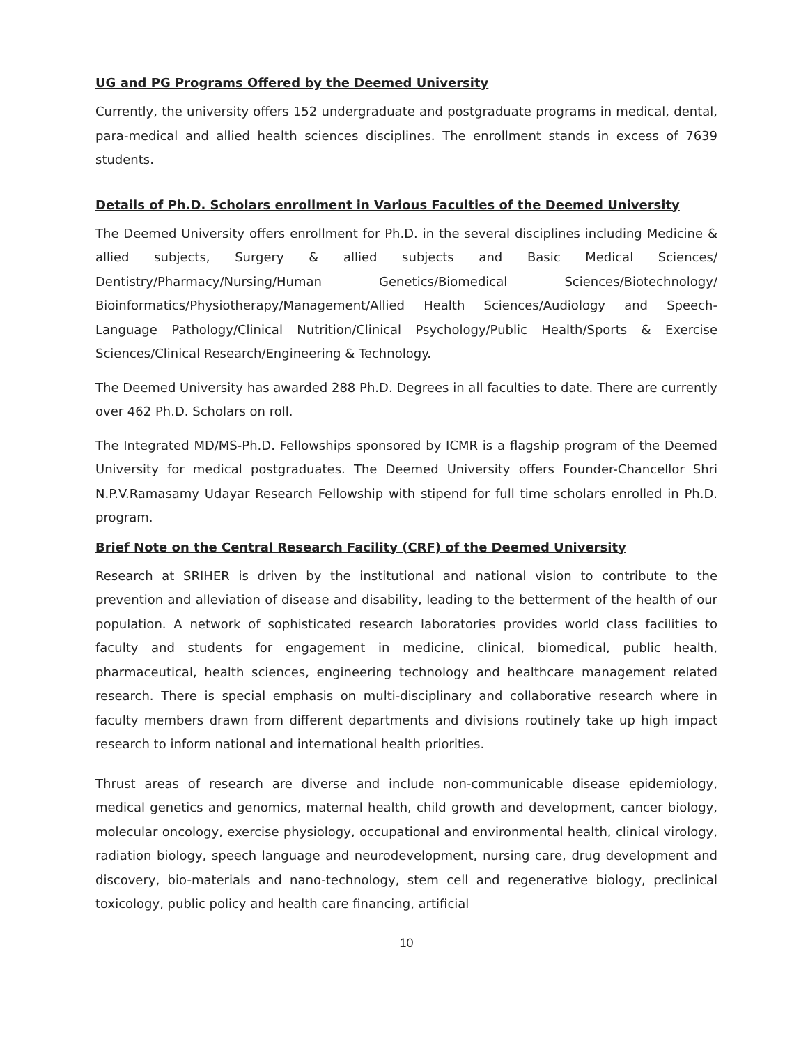UG and PG Programs Offered by the Deemed University
Currently, the university offers 152 undergraduate and postgraduate programs in medical, dental, para-medical and allied health sciences disciplines. The enrollment stands in excess of 7639 students.
Details of Ph.D. Scholars enrollment in Various Faculties of the Deemed University
The Deemed University offers enrollment for Ph.D. in the several disciplines including Medicine & allied subjects, Surgery & allied subjects and Basic Medical Sciences/ Dentistry/Pharmacy/Nursing/Human Genetics/Biomedical Sciences/Biotechnology/ Bioinformatics/Physiotherapy/Management/Allied Health Sciences/Audiology and Speech-Language Pathology/Clinical Nutrition/Clinical Psychology/Public Health/Sports & Exercise Sciences/Clinical Research/Engineering & Technology.
The Deemed University has awarded 288 Ph.D. Degrees in all faculties to date. There are currently over 462 Ph.D. Scholars on roll.
The Integrated MD/MS-Ph.D. Fellowships sponsored by ICMR is a flagship program of the Deemed University for medical postgraduates. The Deemed University offers Founder-Chancellor Shri N.P.V.Ramasamy Udayar Research Fellowship with stipend for full time scholars enrolled in Ph.D. program.
Brief Note on the Central Research Facility (CRF) of the Deemed University
Research at SRIHER is driven by the institutional and national vision to contribute to the prevention and alleviation of disease and disability, leading to the betterment of the health of our population. A network of sophisticated research laboratories provides world class facilities to faculty and students for engagement in medicine, clinical, biomedical, public health, pharmaceutical, health sciences, engineering technology and healthcare management related research. There is special emphasis on multi-disciplinary and collaborative research where in faculty members drawn from different departments and divisions routinely take up high impact research to inform national and international health priorities.
Thrust areas of research are diverse and include non-communicable disease epidemiology, medical genetics and genomics, maternal health, child growth and development, cancer biology, molecular oncology, exercise physiology, occupational and environmental health, clinical virology, radiation biology, speech language and neurodevelopment, nursing care, drug development and discovery, bio-materials and nano-technology, stem cell and regenerative biology, preclinical toxicology, public policy and health care financing, artificial
10